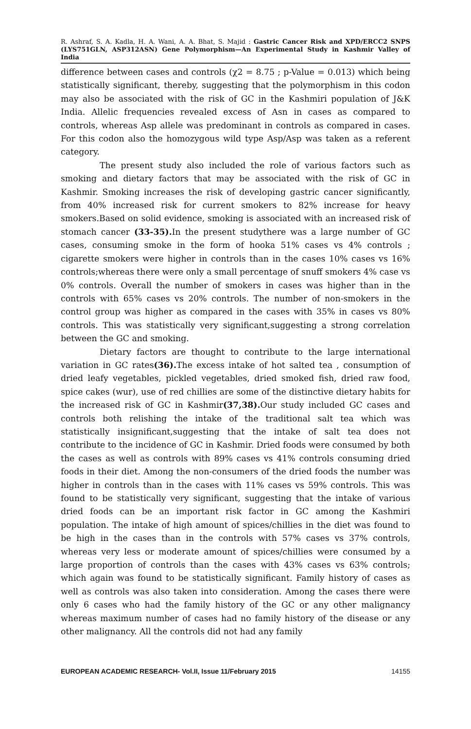R. Ashraf, S. A. Kadla, H. A. Wani, A. A. Bhat, S. Majid : Gastric Cancer Risk and XPD/ERCC2 SNPS (LYS751GLN, ASP312ASN) Gene Polymorphism—An Experimental Study in Kashmir Valley of India
difference between cases and controls (χ2 = 8.75 ; p-Value = 0.013) which being statistically significant, thereby, suggesting that the polymorphism in this codon may also be associated with the risk of GC in the Kashmiri population of J&K India. Allelic frequencies revealed excess of Asn in cases as compared to controls, whereas Asp allele was predominant in controls as compared in cases. For this codon also the homozygous wild type Asp/Asp was taken as a referent category.
The present study also included the role of various factors such as smoking and dietary factors that may be associated with the risk of GC in Kashmir. Smoking increases the risk of developing gastric cancer significantly, from 40% increased risk for current smokers to 82% increase for heavy smokers.Based on solid evidence, smoking is associated with an increased risk of stomach cancer (33-35). In the present studythere was a large number of GC cases, consuming smoke in the form of hooka 51% cases vs 4% controls ; cigarette smokers were higher in controls than in the cases 10% cases vs 16% controls;whereas there were only a small percentage of snuff smokers 4% case vs 0% controls. Overall the number of smokers in cases was higher than in the controls with 65% cases vs 20% controls. The number of non-smokers in the control group was higher as compared in the cases with 35% in cases vs 80% controls. This was statistically very significant,suggesting a strong correlation between the GC and smoking.
Dietary factors are thought to contribute to the large international variation in GC rates(36). The excess intake of hot salted tea , consumption of dried leafy vegetables, pickled vegetables, dried smoked fish, dried raw food, spice cakes (wur), use of red chillies are some of the distinctive dietary habits for the increased risk of GC in Kashmir(37,38). Our study included GC cases and controls both relishing the intake of the traditional salt tea which was statistically insignificant,suggesting that the intake of salt tea does not contribute to the incidence of GC in Kashmir. Dried foods were consumed by both the cases as well as controls with 89% cases vs 41% controls consuming dried foods in their diet. Among the non-consumers of the dried foods the number was higher in controls than in the cases with 11% cases vs 59% controls. This was found to be statistically very significant, suggesting that the intake of various dried foods can be an important risk factor in GC among the Kashmiri population. The intake of high amount of spices/chillies in the diet was found to be high in the cases than in the controls with 57% cases vs 37% controls, whereas very less or moderate amount of spices/chillies were consumed by a large proportion of controls than the cases with 43% cases vs 63% controls; which again was found to be statistically significant. Family history of cases as well as controls was also taken into consideration. Among the cases there were only 6 cases who had the family history of the GC or any other malignancy whereas maximum number of cases had no family history of the disease or any other malignancy. All the controls did not had any family
EUROPEAN ACADEMIC RESEARCH- Vol.II, Issue 11/February 2015 14155